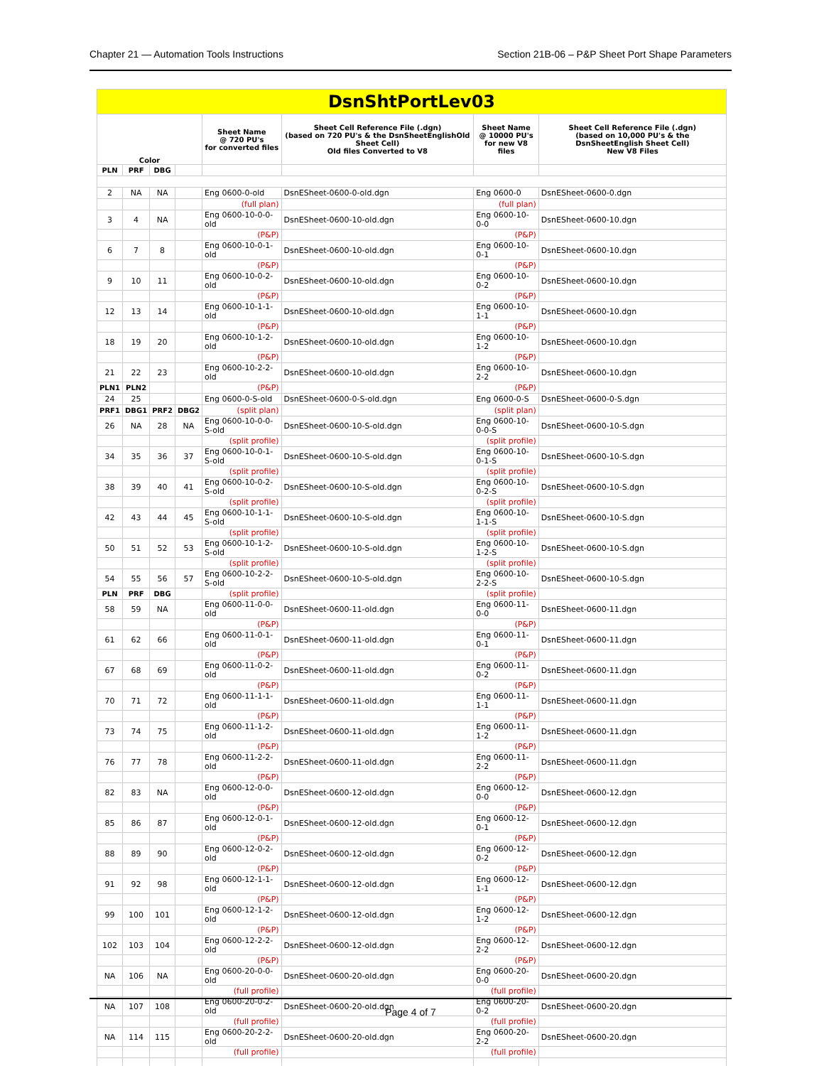Chapter 21 — Automation Tools Instructions Section 21B-06 – P&P Sheet Port Shape Parameters
| DsnShtPortLev03 | | | | | | | |
| Color | | | | Sheet Name @ 720 PU's for converted files | Sheet Cell Reference File (.dgn) (based on 720 PU's & the DsnSheetEnglishOld Sheet Cell) Old files Converted to V8 | Sheet Name @ 10000 PU's for new V8 files | Sheet Cell Reference File (.dgn) (based on 10,000 PU's & the DsnSheetEnglish Sheet Cell) New V8 Files |
| PLN | PRF | DBG | | | | | |
| 2 | NA | NA | | Eng 0600-0-old | DsnESheet-0600-0-old.dgn | Eng 0600-0 | DsnESheet-0600-0.dgn |
| | | | | (full plan) | | (full plan) | |
| 3 | 4 | NA | | Eng 0600-10-0-0-old | DsnESheet-0600-10-old.dgn | Eng 0600-10-0-0 | DsnESheet-0600-10.dgn |
| | | | | (P&P) | | (P&P) | |
| 6 | 7 | 8 | | Eng 0600-10-0-1-old | DsnESheet-0600-10-old.dgn | Eng 0600-10-0-1 | DsnESheet-0600-10.dgn |
| | | | | (P&P) | | (P&P) | |
| 9 | 10 | 11 | | Eng 0600-10-0-2-old | DsnESheet-0600-10-old.dgn | Eng 0600-10-0-2 | DsnESheet-0600-10.dgn |
| | | | | (P&P) | | (P&P) | |
| 12 | 13 | 14 | | Eng 0600-10-1-1-old | DsnESheet-0600-10-old.dgn | Eng 0600-10-1-1 | DsnESheet-0600-10.dgn |
| | | | | (P&P) | | (P&P) | |
| 18 | 19 | 20 | | Eng 0600-10-1-2-old | DsnESheet-0600-10-old.dgn | Eng 0600-10-1-2 | DsnESheet-0600-10.dgn |
| | | | | (P&P) | | (P&P) | |
| 21 | 22 | 23 | | Eng 0600-10-2-2-old | DsnESheet-0600-10-old.dgn | Eng 0600-10-2-2 | DsnESheet-0600-10.dgn |
| PLN1 | PLN2 | | | (P&P) | | (P&P) | |
| 24 | 25 | | | Eng 0600-0-S-old | DsnESheet-0600-0-S-old.dgn | Eng 0600-0-S | DsnESheet-0600-0-S.dgn |
| PRF1 | DBG1 | PRF2 | DBG2 | (split plan) | | (split plan) | |
| 26 | NA | 28 | NA | Eng 0600-10-0-0-S-old | DsnESheet-0600-10-S-old.dgn | Eng 0600-10-0-0-S | DsnESheet-0600-10-S.dgn |
| | | | | (split profile) | | (split profile) | |
| 34 | 35 | 36 | 37 | Eng 0600-10-0-1-S-old | DsnESheet-0600-10-S-old.dgn | Eng 0600-10-0-1-S | DsnESheet-0600-10-S.dgn |
| | | | | (split profile) | | (split profile) | |
| 38 | 39 | 40 | 41 | Eng 0600-10-0-2-S-old | DsnESheet-0600-10-S-old.dgn | Eng 0600-10-0-2-S | DsnESheet-0600-10-S.dgn |
| | | | | (split profile) | | (split profile) | |
| 42 | 43 | 44 | 45 | Eng 0600-10-1-1-S-old | DsnESheet-0600-10-S-old.dgn | Eng 0600-10-1-1-S | DsnESheet-0600-10-S.dgn |
| | | | | (split profile) | | (split profile) | |
| 50 | 51 | 52 | 53 | Eng 0600-10-1-2-S-old | DsnESheet-0600-10-S-old.dgn | Eng 0600-10-1-2-S | DsnESheet-0600-10-S.dgn |
| | | | | (split profile) | | (split profile) | |
| 54 | 55 | 56 | 57 | Eng 0600-10-2-2-S-old | DsnESheet-0600-10-S-old.dgn | Eng 0600-10-2-2-S | DsnESheet-0600-10-S.dgn |
| PLN | PRF | DBG | | (split profile) | | (split profile) | |
| 58 | 59 | NA | | Eng 0600-11-0-0-old | DsnESheet-0600-11-old.dgn | Eng 0600-11-0-0 | DsnESheet-0600-11.dgn |
| | | | | (P&P) | | (P&P) | |
| 61 | 62 | 66 | | Eng 0600-11-0-1-old | DsnESheet-0600-11-old.dgn | Eng 0600-11-0-1 | DsnESheet-0600-11.dgn |
| | | | | (P&P) | | (P&P) | |
| 67 | 68 | 69 | | Eng 0600-11-0-2-old | DsnESheet-0600-11-old.dgn | Eng 0600-11-0-2 | DsnESheet-0600-11.dgn |
| | | | | (P&P) | | (P&P) | |
| 70 | 71 | 72 | | Eng 0600-11-1-1-old | DsnESheet-0600-11-old.dgn | Eng 0600-11-1-1 | DsnESheet-0600-11.dgn |
| | | | | (P&P) | | (P&P) | |
| 73 | 74 | 75 | | Eng 0600-11-1-2-old | DsnESheet-0600-11-old.dgn | Eng 0600-11-1-2 | DsnESheet-0600-11.dgn |
| | | | | (P&P) | | (P&P) | |
| 76 | 77 | 78 | | Eng 0600-11-2-2-old | DsnESheet-0600-11-old.dgn | Eng 0600-11-2-2 | DsnESheet-0600-11.dgn |
| | | | | (P&P) | | (P&P) | |
| 82 | 83 | NA | | Eng 0600-12-0-0-old | DsnESheet-0600-12-old.dgn | Eng 0600-12-0-0 | DsnESheet-0600-12.dgn |
| | | | | (P&P) | | (P&P) | |
| 85 | 86 | 87 | | Eng 0600-12-0-1-old | DsnESheet-0600-12-old.dgn | Eng 0600-12-0-1 | DsnESheet-0600-12.dgn |
| | | | | (P&P) | | (P&P) | |
| 88 | 89 | 90 | | Eng 0600-12-0-2-old | DsnESheet-0600-12-old.dgn | Eng 0600-12-0-2 | DsnESheet-0600-12.dgn |
| | | | | (P&P) | | (P&P) | |
| 91 | 92 | 98 | | Eng 0600-12-1-1-old | DsnESheet-0600-12-old.dgn | Eng 0600-12-1-1 | DsnESheet-0600-12.dgn |
| | | | | (P&P) | | (P&P) | |
| 99 | 100 | 101 | | Eng 0600-12-1-2-old | DsnESheet-0600-12-old.dgn | Eng 0600-12-1-2 | DsnESheet-0600-12.dgn |
| | | | | (P&P) | | (P&P) | |
| 102 | 103 | 104 | | Eng 0600-12-2-2-old | DsnESheet-0600-12-old.dgn | Eng 0600-12-2-2 | DsnESheet-0600-12.dgn |
| | | | | (P&P) | | (P&P) | |
| NA | 106 | NA | | Eng 0600-20-0-0-old | DsnESheet-0600-20-old.dgn | Eng 0600-20-0-0 | DsnESheet-0600-20.dgn |
| | | | | (full profile) | | (full profile) | |
| NA | 107 | 108 | | Eng 0600-20-0-2-old | DsnESheet-0600-20-old.dgn | Eng 0600-20-0-2 | DsnESheet-0600-20.dgn |
| | | | | (full profile) | | (full profile) | |
| NA | 114 | 115 | | Eng 0600-20-2-2-old | DsnESheet-0600-20-old.dgn | Eng 0600-20-2-2 | DsnESheet-0600-20.dgn |
| | | | | (full profile) | | (full profile) | |
Page 4 of 7